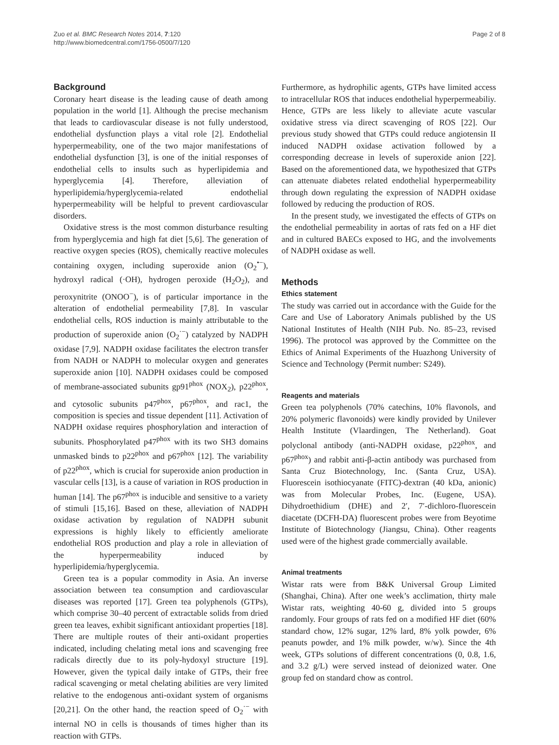Zuo et al. BMC Research Notes 2014, 7:120
http://www.biomedcentral.com/1756-0500/7/120
Page 2 of 8
Background
Coronary heart disease is the leading cause of death among population in the world [1]. Although the precise mechanism that leads to cardiovascular disease is not fully understood, endothelial dysfunction plays a vital role [2]. Endothelial hyperpermeability, one of the two major manifestations of endothelial dysfunction [3], is one of the initial responses of endothelial cells to insults such as hyperlipidemia and hyperglycemia [4]. Therefore, alleviation of hyperlipidemia/hyperglycemia-related endothelial hyperpermeability will be helpful to prevent cardiovascular disorders.
Oxidative stress is the most common disturbance resulting from hyperglycemia and high fat diet [5,6]. The generation of reactive oxygen species (ROS), chemically reactive molecules containing oxygen, including superoxide anion (O<sub>2</sub><sup>•−</sup>), hydroxyl radical (·OH), hydrogen peroxide (H<sub>2</sub>O<sub>2</sub>), and peroxynitrite (ONOO<sup>−</sup>), is of particular importance in the alteration of endothelial permeability [7,8]. In vascular endothelial cells, ROS induction is mainly attributable to the production of superoxide anion (O<sub>2</sub><sup>·−</sup>) catalyzed by NADPH oxidase [7,9]. NADPH oxidase facilitates the electron transfer from NADH or NADPH to molecular oxygen and generates superoxide anion [10]. NADPH oxidases could be composed of membrane-associated subunits gp91<sup>phox</sup> (NOX<sub>2</sub>), p22<sup>phox</sup>, and cytosolic subunits p47<sup>phox</sup>, p67<sup>phox</sup>, and rac1, the composition is species and tissue dependent [11]. Activation of NADPH oxidase requires phosphorylation and interaction of subunits. Phosphorylated p47<sup>phox</sup> with its two SH3 domains unmasked binds to p22<sup>phox</sup> and p67<sup>phox</sup> [12]. The variability of p22<sup>phox</sup>, which is crucial for superoxide anion production in vascular cells [13], is a cause of variation in ROS production in human [14]. The p67<sup>phox</sup> is inducible and sensitive to a variety of stimuli [15,16]. Based on these, alleviation of NADPH oxidase activation by regulation of NADPH subunit expressions is highly likely to efficiently ameliorate endothelial ROS production and play a role in alleviation of the hyperpermeability induced by hyperlipidemia/hyperglycemia.
Green tea is a popular commodity in Asia. An inverse association between tea consumption and cardiovascular diseases was reported [17]. Green tea polyphenols (GTPs), which comprise 30–40 percent of extractable solids from dried green tea leaves, exhibit significant antioxidant properties [18]. There are multiple routes of their anti-oxidant properties indicated, including chelating metal ions and scavenging free radicals directly due to its poly-hydoxyl structure [19]. However, given the typical daily intake of GTPs, their free radical scavenging or metal chelating abilities are very limited relative to the endogenous anti-oxidant system of organisms [20,21]. On the other hand, the reaction speed of O<sub>2</sub><sup>·−</sup> with internal NO in cells is thousands of times higher than its reaction with GTPs.
Furthermore, as hydrophilic agents, GTPs have limited access to intracellular ROS that induces endothelial hyperpermeabiliy. Hence, GTPs are less likely to alleviate acute vascular oxidative stress via direct scavenging of ROS [22]. Our previous study showed that GTPs could reduce angiotensin II induced NADPH oxidase activation followed by a corresponding decrease in levels of superoxide anion [22]. Based on the aforementioned data, we hypothesized that GTPs can attenuate diabetes related endothelial hyperpermeability through down regulating the expression of NADPH oxidase followed by reducing the production of ROS.
In the present study, we investigated the effects of GTPs on the endothelial permeability in aortas of rats fed on a HF diet and in cultured BAECs exposed to HG, and the involvements of NADPH oxidase as well.
Methods
Ethics statement
The study was carried out in accordance with the Guide for the Care and Use of Laboratory Animals published by the US National Institutes of Health (NIH Pub. No. 85–23, revised 1996). The protocol was approved by the Committee on the Ethics of Animal Experiments of the Huazhong University of Science and Technology (Permit number: S249).
Reagents and materials
Green tea polyphenols (70% catechins, 10% flavonols, and 20% polymeric flavonoids) were kindly provided by Unilever Health Institute (Vlaardingen, The Netherland). Goat polyclonal antibody (anti-NADPH oxidase, p22<sup>phox</sup>, and p67<sup>phox</sup>) and rabbit anti-β-actin antibody was purchased from Santa Cruz Biotechnology, Inc. (Santa Cruz, USA). Fluorescein isothiocyanate (FITC)-dextran (40 kDa, anionic) was from Molecular Probes, Inc. (Eugene, USA). Dihydroethidium (DHE) and 2′, 7′-dichloro-fluorescein diacetate (DCFH-DA) fluorescent probes were from Beyotime Institute of Biotechnology (Jiangsu, China). Other reagents used were of the highest grade commercially available.
Animal treatments
Wistar rats were from B&K Universal Group Limited (Shanghai, China). After one week’s acclimation, thirty male Wistar rats, weighting 40-60 g, divided into 5 groups randomly. Four groups of rats fed on a modified HF diet (60% standard chow, 12% sugar, 12% lard, 8% yolk powder, 6% peanuts powder, and 1% milk powder, w/w). Since the 4th week, GTPs solutions of different concentrations (0, 0.8, 1.6, and 3.2 g/L) were served instead of deionized water. One group fed on standard chow as control.